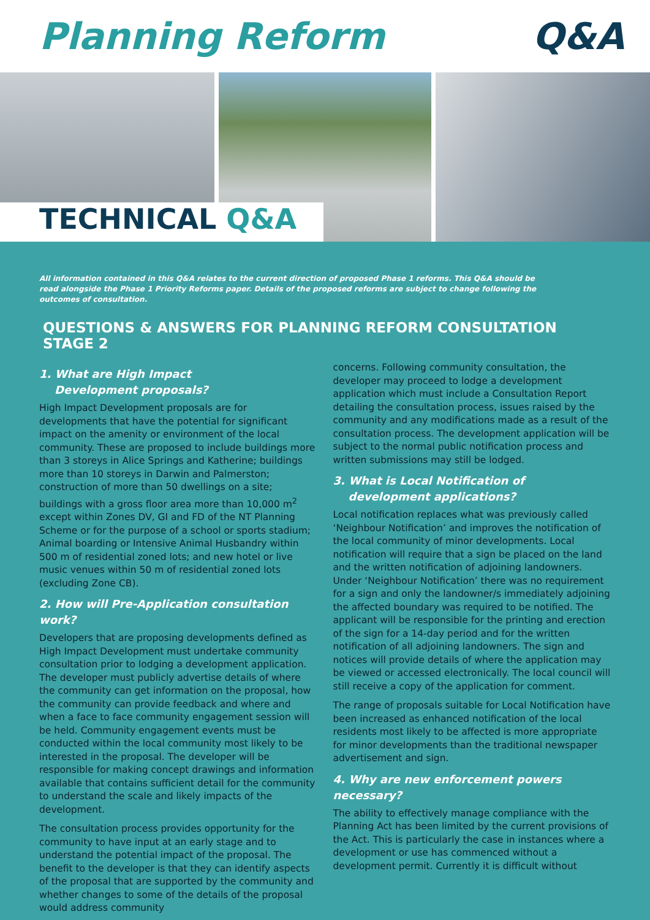Planning Reform Q&A
TECHNICAL Q&A
All information contained in this Q&A relates to the current direction of proposed Phase 1 reforms. This Q&A should be read alongside the Phase 1 Priority Reforms paper. Details of the proposed reforms are subject to change following the outcomes of consultation.
QUESTIONS & ANSWERS FOR PLANNING REFORM CONSULTATION STAGE 2
1. What are High Impact
Development proposals?
High Impact Development proposals are for developments that have the potential for significant impact on the amenity or environment of the local community. These are proposed to include buildings more than 3 storeys in Alice Springs and Katherine; buildings more than 10 storeys in Darwin and Palmerston; construction of more than 50 dwellings on a site; buildings with a gross floor area more than 10,000 m<sup>2</sup> except within Zones DV, GI and FD of the NT Planning Scheme or for the purpose of a school or sports stadium; Animal boarding or Intensive Animal Husbandry within 500 m of residential zoned lots; and new hotel or live music venues within 50 m of residential zoned lots (excluding Zone CB).
2. How will Pre-Application consultation work?
Developers that are proposing developments defined as High Impact Development must undertake community consultation prior to lodging a development application. The developer must publicly advertise details of where the community can get information on the proposal, how the community can provide feedback and where and when a face to face community engagement session will be held. Community engagement events must be conducted within the local community most likely to be interested in the proposal. The developer will be responsible for making concept drawings and information available that contains sufficient detail for the community to understand the scale and likely impacts of the development.
The consultation process provides opportunity for the community to have input at an early stage and to understand the potential impact of the proposal. The benefit to the developer is that they can identify aspects of the proposal that are supported by the community and whether changes to some of the details of the proposal would address community
concerns. Following community consultation, the developer may proceed to lodge a development application which must include a Consultation Report detailing the consultation process, issues raised by the community and any modifications made as a result of the consultation process. The development application will be subject to the normal public notification process and written submissions may still be lodged.
3. What is Local Notification of
development applications?
Local notification replaces what was previously called ‘Neighbour Notification’ and improves the notification of the local community of minor developments. Local notification will require that a sign be placed on the land and the written notification of adjoining landowners. Under ‘Neighbour Notification’ there was no requirement for a sign and only the landowner/s immediately adjoining the affected boundary was required to be notified. The applicant will be responsible for the printing and erection of the sign for a 14-day period and for the written notification of all adjoining landowners. The sign and notices will provide details of where the application may be viewed or accessed electronically. The local council will still receive a copy of the application for comment.
The range of proposals suitable for Local Notification have been increased as enhanced notification of the local residents most likely to be affected is more appropriate for minor developments than the traditional newspaper advertisement and sign.
4. Why are new enforcement powers necessary?
The ability to effectively manage compliance with the Planning Act has been limited by the current provisions of the Act. This is particularly the case in instances where a development or use has commenced without a development permit. Currently it is difficult without